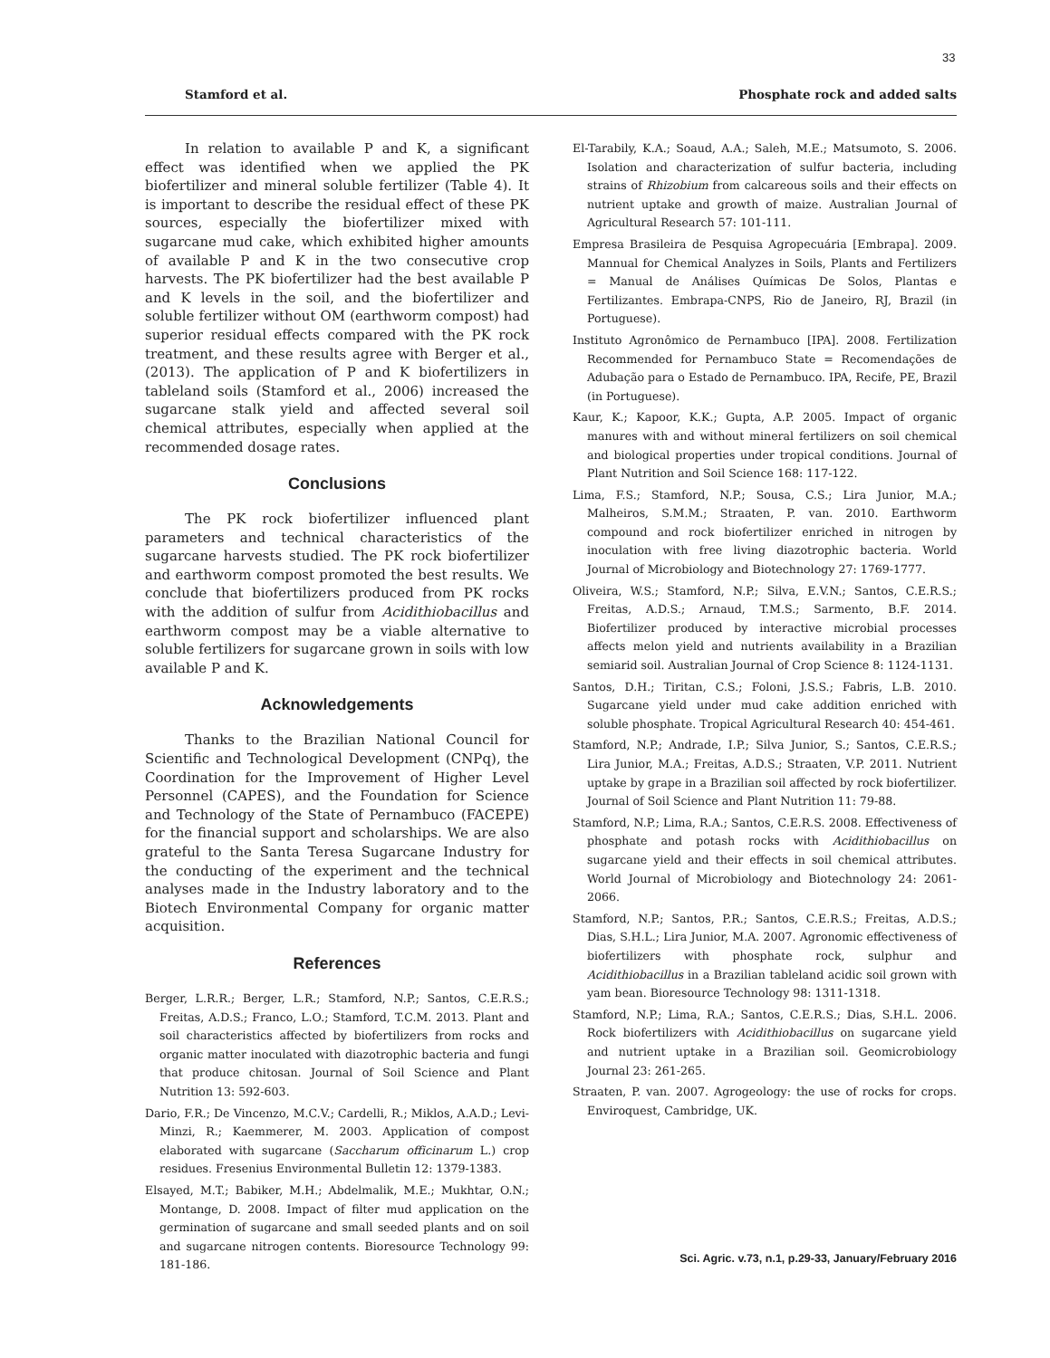33
Stamford et al. Phosphate rock and added salts
In relation to available P and K, a significant effect was identified when we applied the PK biofertilizer and mineral soluble fertilizer (Table 4). It is important to describe the residual effect of these PK sources, especially the biofertilizer mixed with sugarcane mud cake, which exhibited higher amounts of available P and K in the two consecutive crop harvests. The PK biofertilizer had the best available P and K levels in the soil, and the biofertilizer and soluble fertilizer without OM (earthworm compost) had superior residual effects compared with the PK rock treatment, and these results agree with Berger et al., (2013). The application of P and K biofertilizers in tableland soils (Stamford et al., 2006) increased the sugarcane stalk yield and affected several soil chemical attributes, especially when applied at the recommended dosage rates.
Conclusions
The PK rock biofertilizer influenced plant parameters and technical characteristics of the sugarcane harvests studied. The PK rock biofertilizer and earthworm compost promoted the best results. We conclude that biofertilizers produced from PK rocks with the addition of sulfur from Acidithiobacillus and earthworm compost may be a viable alternative to soluble fertilizers for sugarcane grown in soils with low available P and K.
Acknowledgements
Thanks to the Brazilian National Council for Scientific and Technological Development (CNPq), the Coordination for the Improvement of Higher Level Personnel (CAPES), and the Foundation for Science and Technology of the State of Pernambuco (FACEPE) for the financial support and scholarships. We are also grateful to the Santa Teresa Sugarcane Industry for the conducting of the experiment and the technical analyses made in the Industry laboratory and to the Biotech Environmental Company for organic matter acquisition.
References
Berger, L.R.R.; Berger, L.R.; Stamford, N.P.; Santos, C.E.R.S.; Freitas, A.D.S.; Franco, L.O.; Stamford, T.C.M. 2013. Plant and soil characteristics affected by biofertilizers from rocks and organic matter inoculated with diazotrophic bacteria and fungi that produce chitosan. Journal of Soil Science and Plant Nutrition 13: 592-603.
Dario, F.R.; De Vincenzo, M.C.V.; Cardelli, R.; Miklos, A.A.D.; Levi-Minzi, R.; Kaemmerer, M. 2003. Application of compost elaborated with sugarcane (Saccharum officinarum L.) crop residues. Fresenius Environmental Bulletin 12: 1379-1383.
Elsayed, M.T.; Babiker, M.H.; Abdelmalik, M.E.; Mukhtar, O.N.; Montange, D. 2008. Impact of filter mud application on the germination of sugarcane and small seeded plants and on soil and sugarcane nitrogen contents. Bioresource Technology 99: 181-186.
El-Tarabily, K.A.; Soaud, A.A.; Saleh, M.E.; Matsumoto, S. 2006. Isolation and characterization of sulfur bacteria, including strains of Rhizobium from calcareous soils and their effects on nutrient uptake and growth of maize. Australian Journal of Agricultural Research 57: 101-111.
Empresa Brasileira de Pesquisa Agropecuária [Embrapa]. 2009. Mannual for Chemical Analyzes in Soils, Plants and Fertilizers = Manual de Análises Químicas De Solos, Plantas e Fertilizantes. Embrapa-CNPS, Rio de Janeiro, RJ, Brazil (in Portuguese).
Instituto Agronômico de Pernambuco [IPA]. 2008. Fertilization Recommended for Pernambuco State = Recomendações de Adubação para o Estado de Pernambuco. IPA, Recife, PE, Brazil (in Portuguese).
Kaur, K.; Kapoor, K.K.; Gupta, A.P. 2005. Impact of organic manures with and without mineral fertilizers on soil chemical and biological properties under tropical conditions. Journal of Plant Nutrition and Soil Science 168: 117-122.
Lima, F.S.; Stamford, N.P.; Sousa, C.S.; Lira Junior, M.A.; Malheiros, S.M.M.; Straaten, P. van. 2010. Earthworm compound and rock biofertilizer enriched in nitrogen by inoculation with free living diazotrophic bacteria. World Journal of Microbiology and Biotechnology 27: 1769-1777.
Oliveira, W.S.; Stamford, N.P.; Silva, E.V.N.; Santos, C.E.R.S.; Freitas, A.D.S.; Arnaud, T.M.S.; Sarmento, B.F. 2014. Biofertilizer produced by interactive microbial processes affects melon yield and nutrients availability in a Brazilian semiarid soil. Australian Journal of Crop Science 8: 1124-1131.
Santos, D.H.; Tiritan, C.S.; Foloni, J.S.S.; Fabris, L.B. 2010. Sugarcane yield under mud cake addition enriched with soluble phosphate. Tropical Agricultural Research 40: 454-461.
Stamford, N.P.; Andrade, I.P.; Silva Junior, S.; Santos, C.E.R.S.; Lira Junior, M.A.; Freitas, A.D.S.; Straaten, V.P. 2011. Nutrient uptake by grape in a Brazilian soil affected by rock biofertilizer. Journal of Soil Science and Plant Nutrition 11: 79-88.
Stamford, N.P.; Lima, R.A.; Santos, C.E.R.S. 2008. Effectiveness of phosphate and potash rocks with Acidithiobacillus on sugarcane yield and their effects in soil chemical attributes. World Journal of Microbiology and Biotechnology 24: 2061-2066.
Stamford, N.P.; Santos, P.R.; Santos, C.E.R.S.; Freitas, A.D.S.; Dias, S.H.L.; Lira Junior, M.A. 2007. Agronomic effectiveness of biofertilizers with phosphate rock, sulphur and Acidithiobacillus in a Brazilian tableland acidic soil grown with yam bean. Bioresource Technology 98: 1311-1318.
Stamford, N.P.; Lima, R.A.; Santos, C.E.R.S.; Dias, S.H.L. 2006. Rock biofertilizers with Acidithiobacillus on sugarcane yield and nutrient uptake in a Brazilian soil. Geomicrobiology Journal 23: 261-265.
Straaten, P. van. 2007. Agrogeology: the use of rocks for crops. Enviroquest, Cambridge, UK.
Sci. Agric. v.73, n.1, p.29-33, January/February 2016